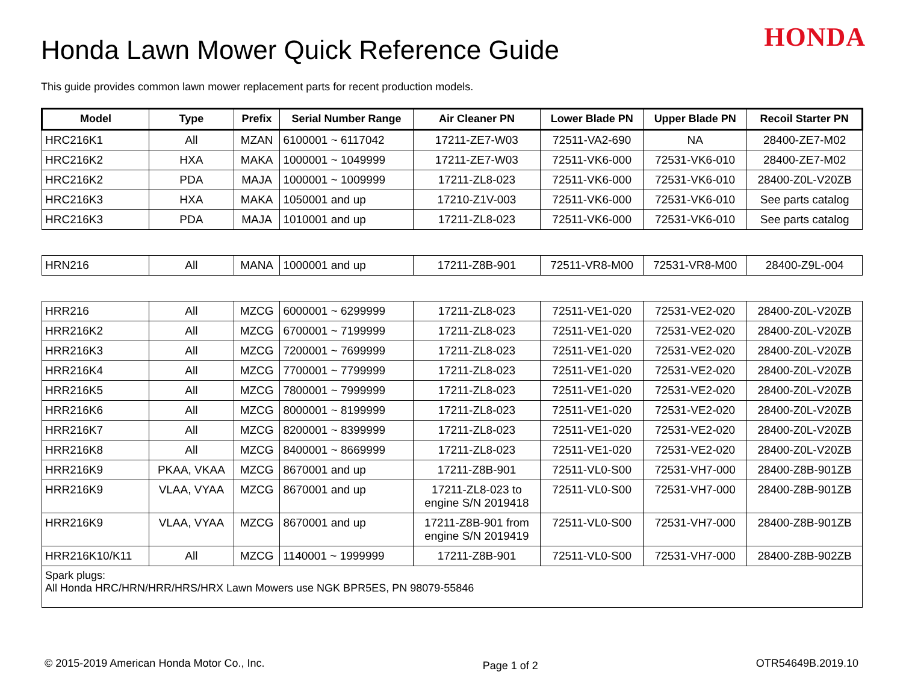Honda Lawn Mower Quick Reference Guide
HONDA
This guide provides common lawn mower replacement parts for recent production models.
| Model | Type | Prefix | Serial Number Range | Air Cleaner PN | Lower Blade PN | Upper Blade PN | Recoil Starter PN |
| --- | --- | --- | --- | --- | --- | --- | --- |
| HRC216K1 | All | MZAN | 6100001 ~ 6117042 | 17211-ZE7-W03 | 72511-VA2-690 | NA | 28400-ZE7-M02 |
| HRC216K2 | HXA | MAKA | 1000001 ~ 1049999 | 17211-ZE7-W03 | 72511-VK6-000 | 72531-VK6-010 | 28400-ZE7-M02 |
| HRC216K2 | PDA | MAJA | 1000001 ~ 1009999 | 17211-ZL8-023 | 72511-VK6-000 | 72531-VK6-010 | 28400-Z0L-V20ZB |
| HRC216K3 | HXA | MAKA | 1050001 and up | 17210-Z1V-003 | 72511-VK6-000 | 72531-VK6-010 | See parts catalog |
| HRC216K3 | PDA | MAJA | 1010001 and up | 17211-ZL8-023 | 72511-VK6-000 | 72531-VK6-010 | See parts catalog |
| HRN216 | All | MANA | 1000001 and up | 17211-Z8B-901 | 72511-VR8-M00 | 72531-VR8-M00 | 28400-Z9L-004 |
| HRR216 | All | MZCG | 6000001 ~ 6299999 | 17211-ZL8-023 | 72511-VE1-020 | 72531-VE2-020 | 28400-Z0L-V20ZB |
| HRR216K2 | All | MZCG | 6700001 ~ 7199999 | 17211-ZL8-023 | 72511-VE1-020 | 72531-VE2-020 | 28400-Z0L-V20ZB |
| HRR216K3 | All | MZCG | 7200001 ~ 7699999 | 17211-ZL8-023 | 72511-VE1-020 | 72531-VE2-020 | 28400-Z0L-V20ZB |
| HRR216K4 | All | MZCG | 7700001 ~ 7799999 | 17211-ZL8-023 | 72511-VE1-020 | 72531-VE2-020 | 28400-Z0L-V20ZB |
| HRR216K5 | All | MZCG | 7800001 ~ 7999999 | 17211-ZL8-023 | 72511-VE1-020 | 72531-VE2-020 | 28400-Z0L-V20ZB |
| HRR216K6 | All | MZCG | 8000001 ~ 8199999 | 17211-ZL8-023 | 72511-VE1-020 | 72531-VE2-020 | 28400-Z0L-V20ZB |
| HRR216K7 | All | MZCG | 8200001 ~ 8399999 | 17211-ZL8-023 | 72511-VE1-020 | 72531-VE2-020 | 28400-Z0L-V20ZB |
| HRR216K8 | All | MZCG | 8400001 ~ 8669999 | 17211-ZL8-023 | 72511-VE1-020 | 72531-VE2-020 | 28400-Z0L-V20ZB |
| HRR216K9 | PKAA, VKAA | MZCG | 8670001 and up | 17211-Z8B-901 | 72511-VL0-S00 | 72531-VH7-000 | 28400-Z8B-901ZB |
| HRR216K9 | VLAA, VYAA | MZCG | 8670001 and up | 17211-ZL8-023 to engine S/N 2019418 | 72511-VL0-S00 | 72531-VH7-000 | 28400-Z8B-901ZB |
| HRR216K9 | VLAA, VYAA | MZCG | 8670001 and up | 17211-Z8B-901 from engine S/N 2019419 | 72511-VL0-S00 | 72531-VH7-000 | 28400-Z8B-901ZB |
| HRR216K10/K11 | All | MZCG | 1140001 ~ 1999999 | 17211-Z8B-901 | 72511-VL0-S00 | 72531-VH7-000 | 28400-Z8B-902ZB |
| Spark plugs: All Honda HRC/HRN/HRR/HRS/HRX Lawn Mowers use NGK BPR5ES, PN 98079-55846 | | | | | | | |
© 2015-2019 American Honda Motor Co., Inc. Page 1 of 2 OTR54649B.2019.10